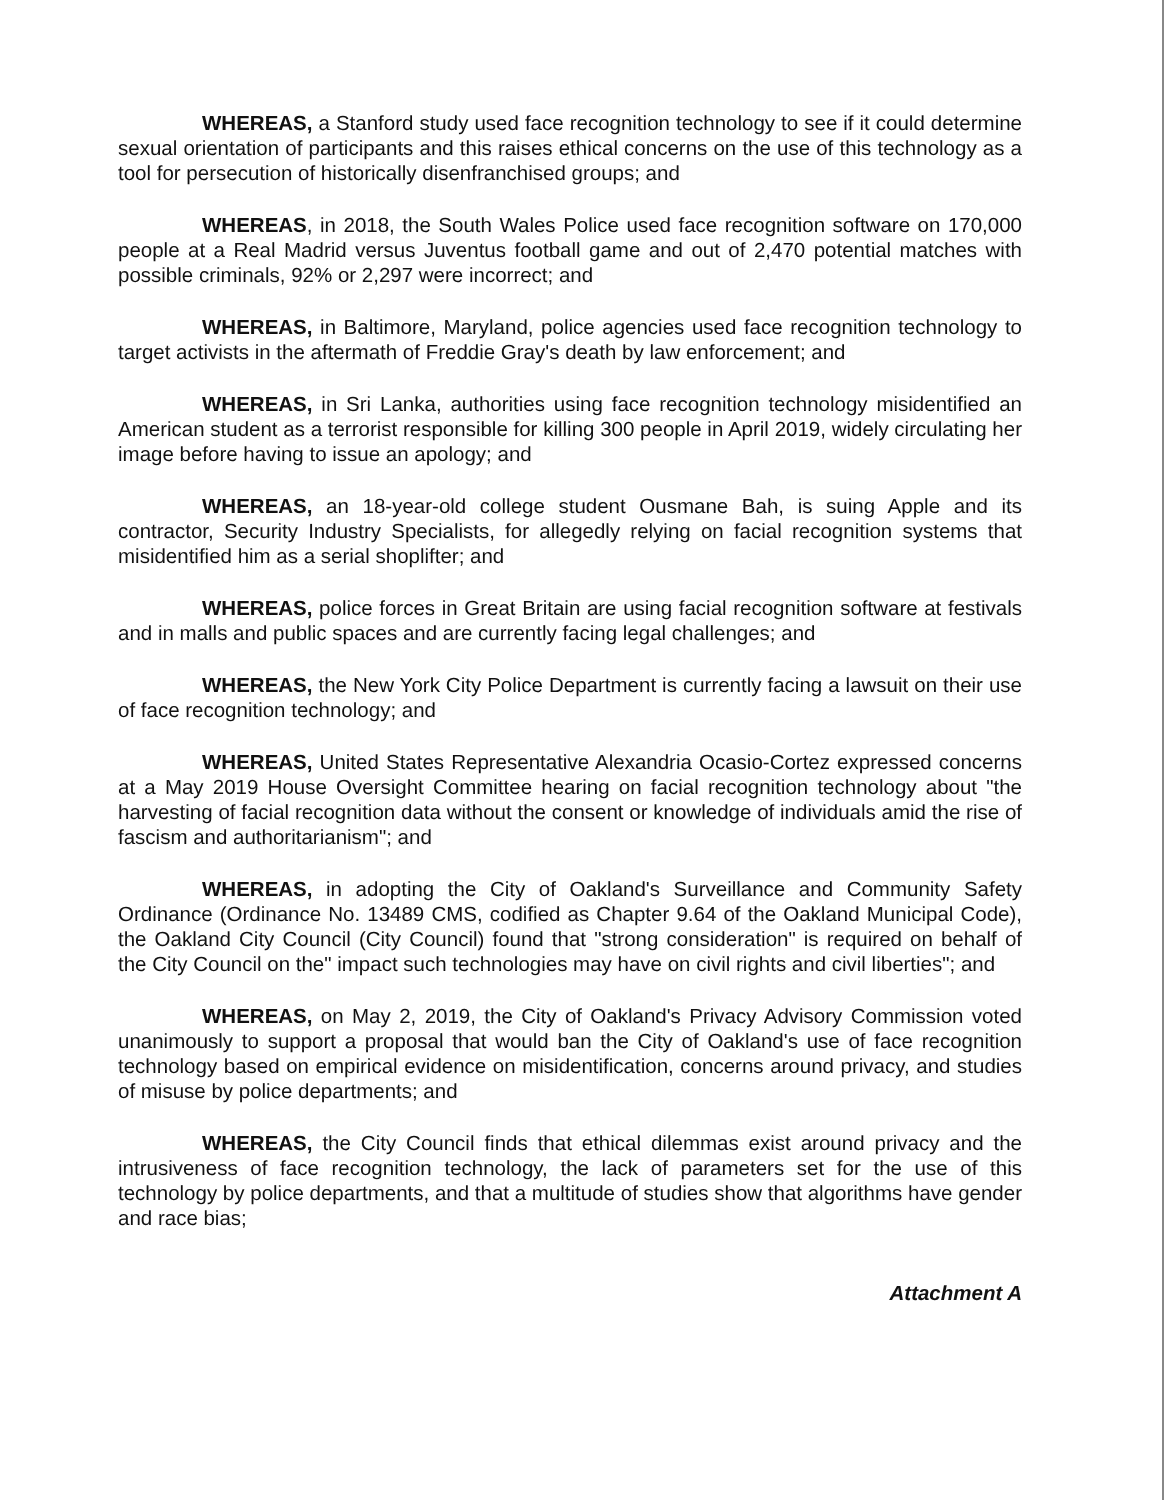WHEREAS, a Stanford study used face recognition technology to see if it could determine sexual orientation of participants and this raises ethical concerns on the use of this technology as a tool for persecution of historically disenfranchised groups; and
WHEREAS, in 2018, the South Wales Police used face recognition software on 170,000 people at a Real Madrid versus Juventus football game and out of 2,470 potential matches with possible criminals, 92% or 2,297 were incorrect; and
WHEREAS, in Baltimore, Maryland, police agencies used face recognition technology to target activists in the aftermath of Freddie Gray's death by law enforcement; and
WHEREAS, in Sri Lanka, authorities using face recognition technology misidentified an American student as a terrorist responsible for killing 300 people in April 2019, widely circulating her image before having to issue an apology; and
WHEREAS, an 18-year-old college student Ousmane Bah, is suing Apple and its contractor, Security Industry Specialists, for allegedly relying on facial recognition systems that misidentified him as a serial shoplifter; and
WHEREAS, police forces in Great Britain are using facial recognition software at festivals and in malls and public spaces and are currently facing legal challenges; and
WHEREAS, the New York City Police Department is currently facing a lawsuit on their use of face recognition technology; and
WHEREAS, United States Representative Alexandria Ocasio-Cortez expressed concerns at a May 2019 House Oversight Committee hearing on facial recognition technology about "the harvesting of facial recognition data without the consent or knowledge of individuals amid the rise of fascism and authoritarianism"; and
WHEREAS, in adopting the City of Oakland's Surveillance and Community Safety Ordinance (Ordinance No. 13489 CMS, codified as Chapter 9.64 of the Oakland Municipal Code), the Oakland City Council (City Council) found that "strong consideration" is required on behalf of the City Council on the" impact such technologies may have on civil rights and civil liberties"; and
WHEREAS, on May 2, 2019, the City of Oakland's Privacy Advisory Commission voted unanimously to support a proposal that would ban the City of Oakland's use of face recognition technology based on empirical evidence on misidentification, concerns around privacy, and studies of misuse by police departments; and
WHEREAS, the City Council finds that ethical dilemmas exist around privacy and the intrusiveness of face recognition technology, the lack of parameters set for the use of this technology by police departments, and that a multitude of studies show that algorithms have gender and race bias;
Attachment A